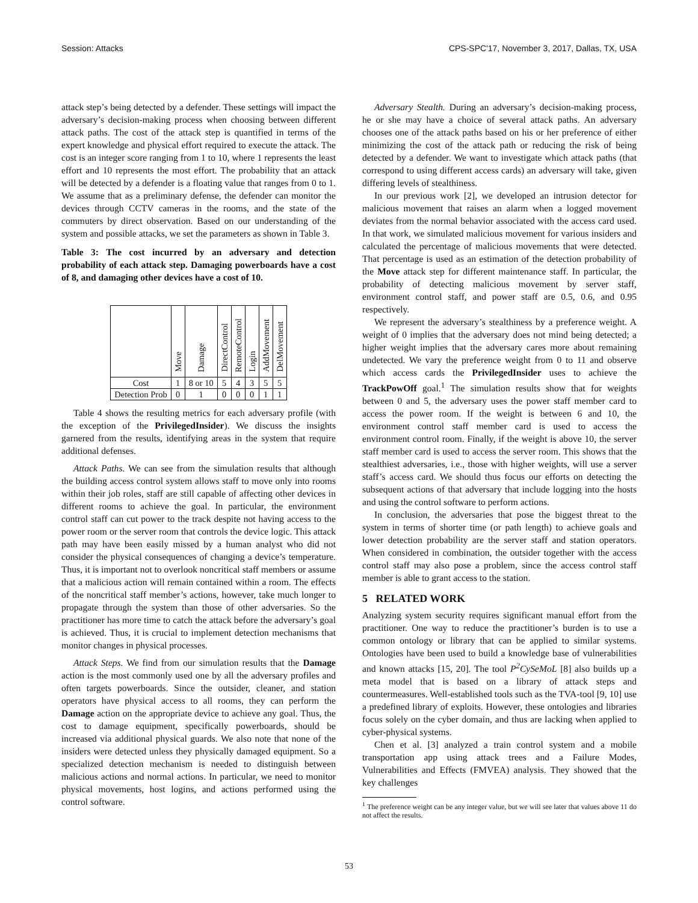Session: Attacks CPS-SPC'17, November 3, 2017, Dallas, TX, USA
attack step’s being detected by a defender. These settings will impact the adversary’s decision-making process when choosing between different attack paths. The cost of the attack step is quantified in terms of the expert knowledge and physical effort required to execute the attack. The cost is an integer score ranging from 1 to 10, where 1 represents the least effort and 10 represents the most effort. The probability that an attack will be detected by a defender is a floating value that ranges from 0 to 1. We assume that as a preliminary defense, the defender can monitor the devices through CCTV cameras in the rooms, and the state of the commuters by direct observation. Based on our understanding of the system and possible attacks, we set the parameters as shown in Table 3.
Table 3: The cost incurred by an adversary and detection probability of each attack step. Damaging powerboards have a cost of 8, and damaging other devices have a cost of 10.
| | Move | Damage | DirectControl | RemoteControl | Login | AddMovement | DelMovement |
| --- | --- | --- | --- | --- | --- | --- | --- |
| Cost | 1 | 8 or 10 | 5 | 4 | 3 | 5 | 5 |
| Detection Prob | 0 | 1 | 0 | 0 | 0 | 1 | 1 |
Table 4 shows the resulting metrics for each adversary profile (with the exception of the PrivilegedInsider). We discuss the insights garnered from the results, identifying areas in the system that require additional defenses.
Attack Paths. We can see from the simulation results that although the building access control system allows staff to move only into rooms within their job roles, staff are still capable of affecting other devices in different rooms to achieve the goal. In particular, the environment control staff can cut power to the track despite not having access to the power room or the server room that controls the device logic. This attack path may have been easily missed by a human analyst who did not consider the physical consequences of changing a device’s temperature. Thus, it is important not to overlook noncritical staff members or assume that a malicious action will remain contained within a room. The effects of the noncritical staff member’s actions, however, take much longer to propagate through the system than those of other adversaries. So the practitioner has more time to catch the attack before the adversary’s goal is achieved. Thus, it is crucial to implement detection mechanisms that monitor changes in physical processes.
Attack Steps. We find from our simulation results that the Damage action is the most commonly used one by all the adversary profiles and often targets powerboards. Since the outsider, cleaner, and station operators have physical access to all rooms, they can perform the Damage action on the appropriate device to achieve any goal. Thus, the cost to damage equipment, specifically powerboards, should be increased via additional physical guards. We also note that none of the insiders were detected unless they physically damaged equipment. So a specialized detection mechanism is needed to distinguish between malicious actions and normal actions. In particular, we need to monitor physical movements, host logins, and actions performed using the control software.
Adversary Stealth. During an adversary’s decision-making process, he or she may have a choice of several attack paths. An adversary chooses one of the attack paths based on his or her preference of either minimizing the cost of the attack path or reducing the risk of being detected by a defender. We want to investigate which attack paths (that correspond to using different access cards) an adversary will take, given differing levels of stealthiness.
In our previous work [2], we developed an intrusion detector for malicious movement that raises an alarm when a logged movement deviates from the normal behavior associated with the access card used. In that work, we simulated malicious movement for various insiders and calculated the percentage of malicious movements that were detected. That percentage is used as an estimation of the detection probability of the Move attack step for different maintenance staff. In particular, the probability of detecting malicious movement by server staff, environment control staff, and power staff are 0.5, 0.6, and 0.95 respectively.
We represent the adversary’s stealthiness by a preference weight. A weight of 0 implies that the adversary does not mind being detected; a higher weight implies that the adversary cares more about remaining undetected. We vary the preference weight from 0 to 11 and observe which access cards the PrivilegedInsider uses to achieve the TrackPowOff goal.<sup>1</sup> The simulation results show that for weights between 0 and 5, the adversary uses the power staff member card to access the power room. If the weight is between 6 and 10, the environment control staff member card is used to access the environment control room. Finally, if the weight is above 10, the server staff member card is used to access the server room. This shows that the stealthiest adversaries, i.e., those with higher weights, will use a server staff’s access card. We should thus focus our efforts on detecting the subsequent actions of that adversary that include logging into the hosts and using the control software to perform actions.
In conclusion, the adversaries that pose the biggest threat to the system in terms of shorter time (or path length) to achieve goals and lower detection probability are the server staff and station operators. When considered in combination, the outsider together with the access control staff may also pose a problem, since the access control staff member is able to grant access to the station.
5 RELATED WORK
Analyzing system security requires significant manual effort from the practitioner. One way to reduce the practitioner’s burden is to use a common ontology or library that can be applied to similar systems. Ontologies have been used to build a knowledge base of vulnerabilities and known attacks [15, 20]. The tool P<sup>2</sup>CySeMoL [8] also builds up a meta model that is based on a library of attack steps and countermeasures. Well-established tools such as the TVA-tool [9, 10] use a predefined library of exploits. However, these ontologies and libraries focus solely on the cyber domain, and thus are lacking when applied to cyber-physical systems.
Chen et al. [3] analyzed a train control system and a mobile transportation app using attack trees and a Failure Modes, Vulnerabilities and Effects (FMVEA) analysis. They showed that the key challenges
<sup>1</sup> The preference weight can be any integer value, but we will see later that values above 11 do not affect the results.
53